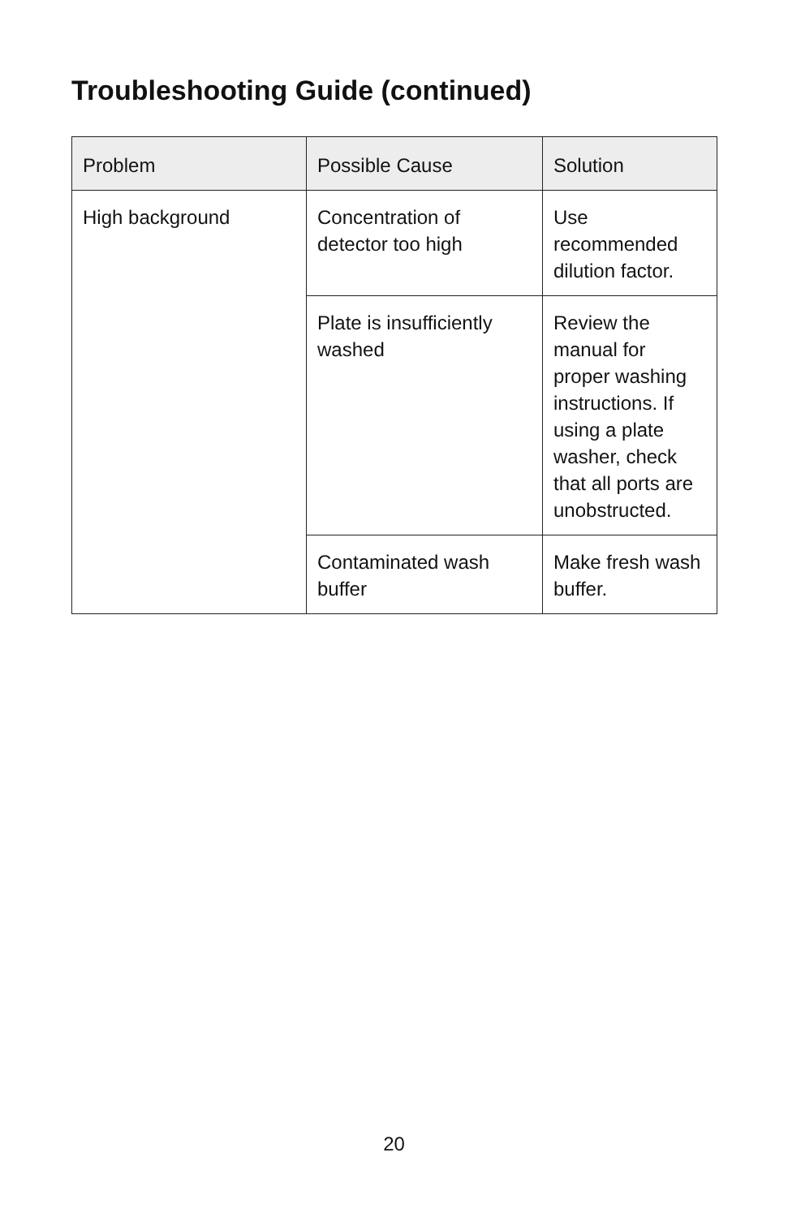Troubleshooting Guide (continued)
| Problem | Possible Cause | Solution |
| --- | --- | --- |
| High background | Concentration of detector too high | Use recommended dilution factor. |
| | Plate is insufficiently washed | Review the manual for proper washing instructions. If using a plate washer, check that all ports are unobstructed. |
| | Contaminated wash buffer | Make fresh wash buffer. |
20